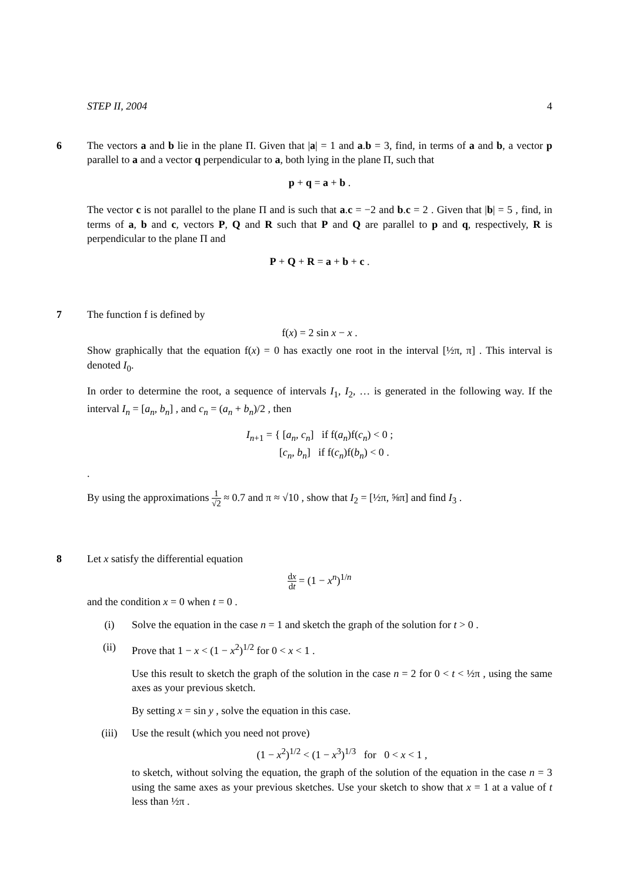STEP II, 2004 4
6 The vectors a and b lie in the plane Π. Given that |a| = 1 and a.b = 3, find, in terms of a and b, a vector p parallel to a and a vector q perpendicular to a, both lying in the plane Π, such that
p + q = a + b .
The vector c is not parallel to the plane Π and is such that a.c = −2 and b.c = 2 . Given that |b| = 5 , find, in terms of a, b and c, vectors P, Q and R such that P and Q are parallel to p and q, respectively, R is perpendicular to the plane Π and
P + Q + R = a + b + c .
7 The function f is defined by
f(x) = 2 sin x − x .
Show graphically that the equation f(x) = 0 has exactly one root in the interval [½π, π] . This interval is denoted I<sub>0</sub>.
In order to determine the root, a sequence of intervals I<sub>1</sub>, I<sub>2</sub>, … is generated in the following way. If the interval I<sub>n</sub> = [a<sub>n</sub>, b<sub>n</sub>] , and c<sub>n</sub> = (a<sub>n</sub> + b<sub>n</sub>)/2 , then
I<sub>n+1</sub> = { [a<sub>n</sub>, c<sub>n</sub>] if f(a<sub>n</sub>)f(c<sub>n</sub>) < 0 ;
[c<sub>n</sub>, b<sub>n</sub>] if f(c<sub>n</sub>)f(b<sub>n</sub>) < 0 .
.
By using the approximations 1 √2 ≈ 0.7 and π ≈ √10 , show that I<sub>2</sub> = [½π, ⅝π] and find I<sub>3</sub> .
8 Let x satisfy the differential equation
dx dt = (1 − x<sup>n</sup>)<sup>1/n</sup>
and the condition x = 0 when t = 0 .
(i) Solve the equation in the case n = 1 and sketch the graph of the solution for t > 0 .
(ii) Prove that 1 − x < (1 − x<sup>2</sup>)<sup>1/2</sup> for 0 < x < 1 .
Use this result to sketch the graph of the solution in the case n = 2 for 0 < t < ½π , using the same axes as your previous sketch.
By setting x = sin y , solve the equation in this case.
(iii) Use the result (which you need not prove)
(1 − x<sup>2</sup>)<sup>1/2</sup> < (1 − x<sup>3</sup>)<sup>1/3</sup> for 0 < x < 1 ,
to sketch, without solving the equation, the graph of the solution of the equation in the case n = 3 using the same axes as your previous sketches. Use your sketch to show that x = 1 at a value of t less than ½π .